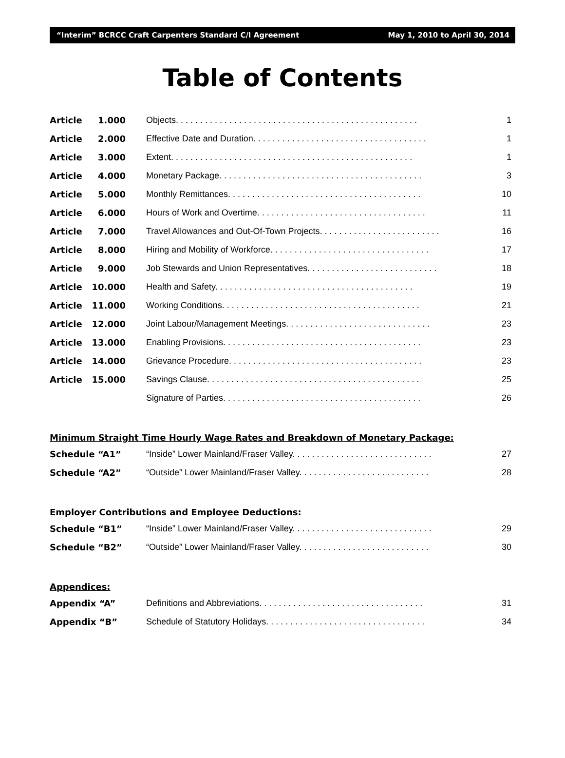“Interim” BCRCC Craft Carpenters Standard C/I Agreement May 1, 2010 to April 30, 2014
Table of Contents
| Article | 1.000 | Objects. . . . . . . . . . . . . . . . . . . . . . . . . . . . . . . . . . . . . . . . . . . . . . . . . . | 1 |
| Article | 2.000 | Effective Date and Duration. . . . . . . . . . . . . . . . . . . . . . . . . . . . . . . . . . . . | 1 |
| Article | 3.000 | Extent. . . . . . . . . . . . . . . . . . . . . . . . . . . . . . . . . . . . . . . . . . . . . . . . . . | 1 |
| Article | 4.000 | Monetary Package. . . . . . . . . . . . . . . . . . . . . . . . . . . . . . . . . . . . . . . . . . | 3 |
| Article | 5.000 | Monthly Remittances. . . . . . . . . . . . . . . . . . . . . . . . . . . . . . . . . . . . . . . . | 10 |
| Article | 6.000 | Hours of Work and Overtime. . . . . . . . . . . . . . . . . . . . . . . . . . . . . . . . . . . | 11 |
| Article | 7.000 | Travel Allowances and Out-Of-Town Projects. . . . . . . . . . . . . . . . . . . . . . . . . | 16 |
| Article | 8.000 | Hiring and Mobility of Workforce. . . . . . . . . . . . . . . . . . . . . . . . . . . . . . . . . | 17 |
| Article | 9.000 | Job Stewards and Union Representatives. . . . . . . . . . . . . . . . . . . . . . . . . . . | 18 |
| Article | 10.000 | Health and Safety. . . . . . . . . . . . . . . . . . . . . . . . . . . . . . . . . . . . . . . . . | 19 |
| Article | 11.000 | Working Conditions. . . . . . . . . . . . . . . . . . . . . . . . . . . . . . . . . . . . . . . . . | 21 |
| Article | 12.000 | Joint Labour/Management Meetings. . . . . . . . . . . . . . . . . . . . . . . . . . . . . . | 23 |
| Article | 13.000 | Enabling Provisions. . . . . . . . . . . . . . . . . . . . . . . . . . . . . . . . . . . . . . . . . | 23 |
| Article | 14.000 | Grievance Procedure. . . . . . . . . . . . . . . . . . . . . . . . . . . . . . . . . . . . . . . . | 23 |
| Article | 15.000 | Savings Clause. . . . . . . . . . . . . . . . . . . . . . . . . . . . . . . . . . . . . . . . . . . . | 25 |
| | | Signature of Parties. . . . . . . . . . . . . . . . . . . . . . . . . . . . . . . . . . . . . . . . . | 26 |
Minimum Straight Time Hourly Wage Rates and Breakdown of Monetary Package:
| Schedule “A1” | “Inside” Lower Mainland/Fraser Valley. . . . . . . . . . . . . . . . . . . . . . . . . . . . . | 27 |
| Schedule “A2” | “Outside” Lower Mainland/Fraser Valley. . . . . . . . . . . . . . . . . . . . . . . . . . . | 28 |
Employer Contributions and Employee Deductions:
| Schedule “B1” | “Inside” Lower Mainland/Fraser Valley. . . . . . . . . . . . . . . . . . . . . . . . . . . . . | 29 |
| Schedule “B2” | “Outside” Lower Mainland/Fraser Valley. . . . . . . . . . . . . . . . . . . . . . . . . . . | 30 |
Appendices:
| Appendix “A” | Definitions and Abbreviations. . . . . . . . . . . . . . . . . . . . . . . . . . . . . . . . . . | 31 |
| Appendix “B” | Schedule of Statutory Holidays. . . . . . . . . . . . . . . . . . . . . . . . . . . . . . . . . | 34 |